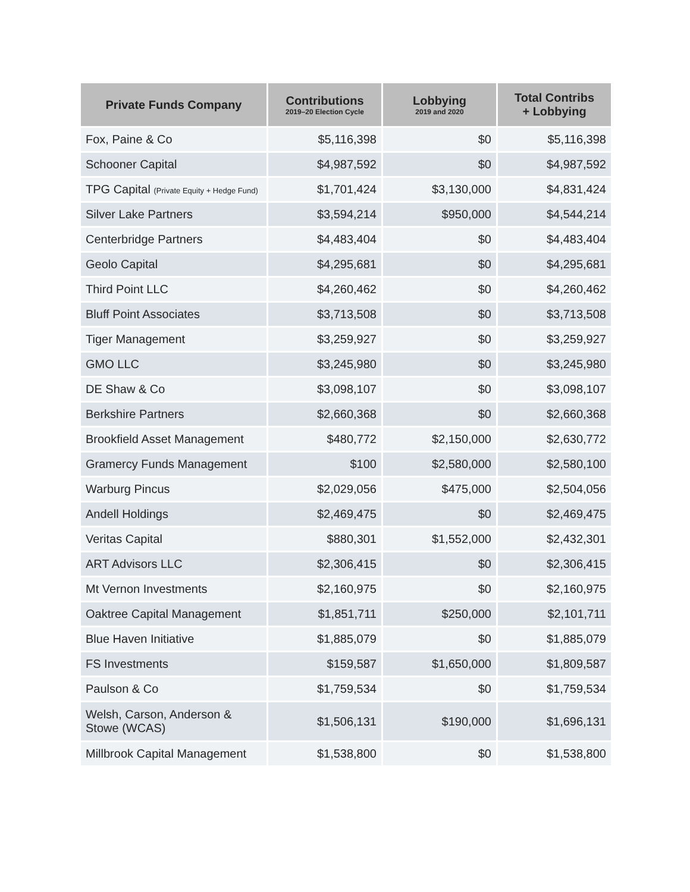| Private Funds Company | Contributions 2019–20 Election Cycle | Lobbying 2019 and 2020 | Total Contribs + Lobbying |
| --- | --- | --- | --- |
| Fox, Paine & Co | $5,116,398 | $0 | $5,116,398 |
| Schooner Capital | $4,987,592 | $0 | $4,987,592 |
| TPG Capital (Private Equity + Hedge Fund) | $1,701,424 | $3,130,000 | $4,831,424 |
| Silver Lake Partners | $3,594,214 | $950,000 | $4,544,214 |
| Centerbridge Partners | $4,483,404 | $0 | $4,483,404 |
| Geolo Capital | $4,295,681 | $0 | $4,295,681 |
| Third Point LLC | $4,260,462 | $0 | $4,260,462 |
| Bluff Point Associates | $3,713,508 | $0 | $3,713,508 |
| Tiger Management | $3,259,927 | $0 | $3,259,927 |
| GMO LLC | $3,245,980 | $0 | $3,245,980 |
| DE Shaw & Co | $3,098,107 | $0 | $3,098,107 |
| Berkshire Partners | $2,660,368 | $0 | $2,660,368 |
| Brookfield Asset Management | $480,772 | $2,150,000 | $2,630,772 |
| Gramercy Funds Management | $100 | $2,580,000 | $2,580,100 |
| Warburg Pincus | $2,029,056 | $475,000 | $2,504,056 |
| Andell Holdings | $2,469,475 | $0 | $2,469,475 |
| Veritas Capital | $880,301 | $1,552,000 | $2,432,301 |
| ART Advisors LLC | $2,306,415 | $0 | $2,306,415 |
| Mt Vernon Investments | $2,160,975 | $0 | $2,160,975 |
| Oaktree Capital Management | $1,851,711 | $250,000 | $2,101,711 |
| Blue Haven Initiative | $1,885,079 | $0 | $1,885,079 |
| FS Investments | $159,587 | $1,650,000 | $1,809,587 |
| Paulson & Co | $1,759,534 | $0 | $1,759,534 |
| Welsh, Carson, Anderson & Stowe (WCAS) | $1,506,131 | $190,000 | $1,696,131 |
| Millbrook Capital Management | $1,538,800 | $0 | $1,538,800 |